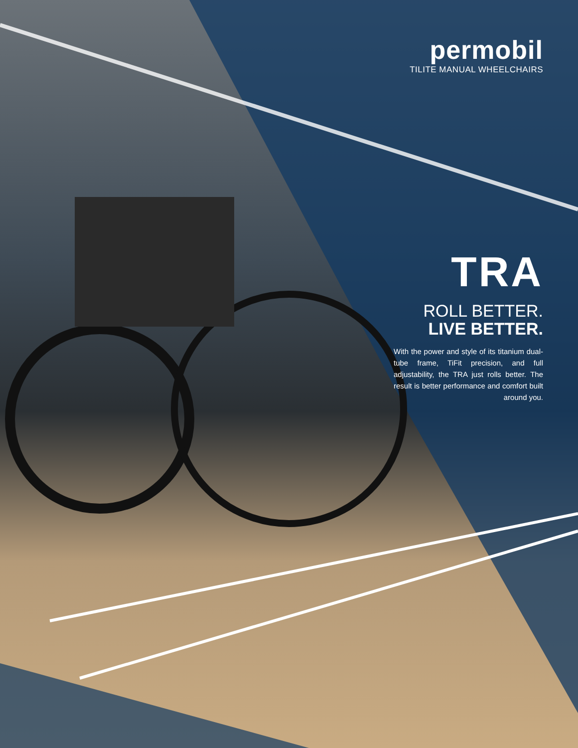permobil
TILITE MANUAL WHEELCHAIRS
TRA
ROLL BETTER.
LIVE BETTER.
With the power and style of its titanium dual-tube frame, TiFit precision, and full adjustability, the TRA just rolls better. The result is better performance and comfort built around you.